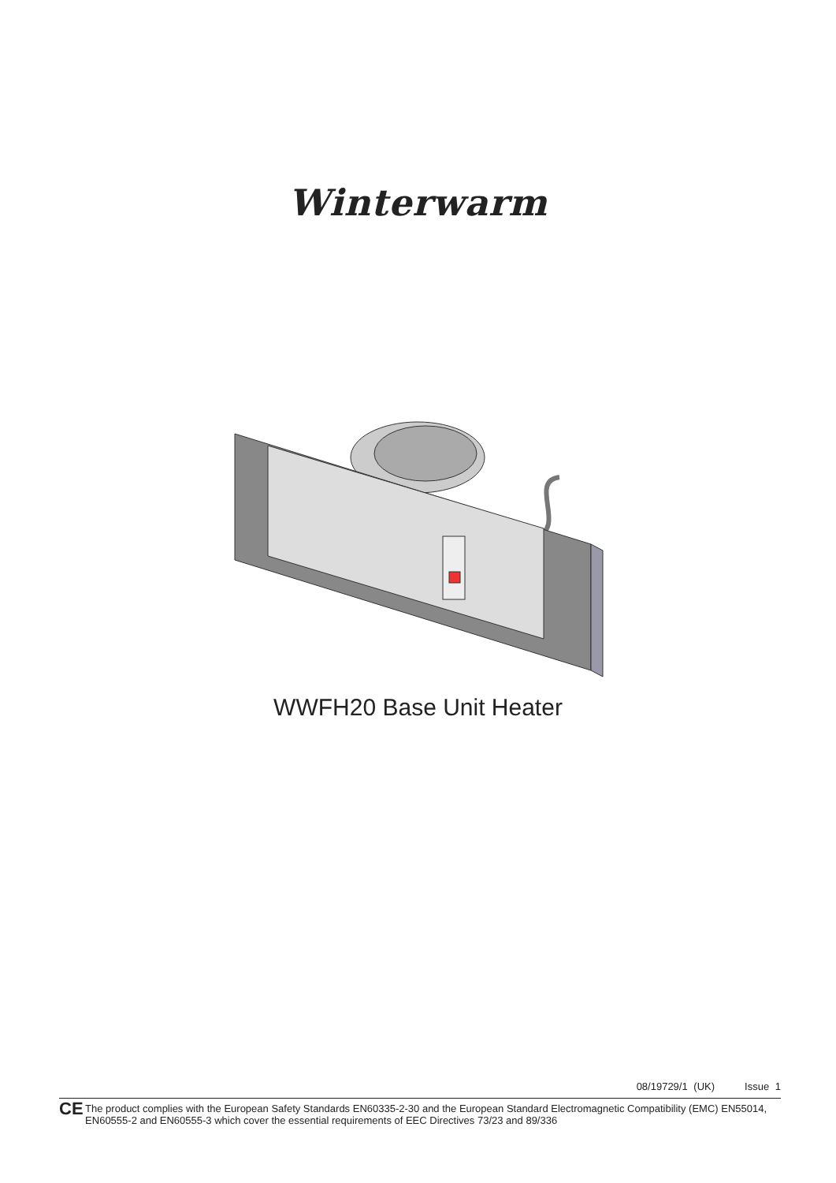Winterwarm
WWFH20 Base Unit Heater
08/19729/1 (UK) Issue 1
CE
The product complies with the European Safety Standards EN60335-2-30 and the European Standard Electromagnetic Compatibility (EMC) EN55014, EN60555-2 and EN60555-3 which cover the essential requirements of EEC Directives 73/23 and 89/336